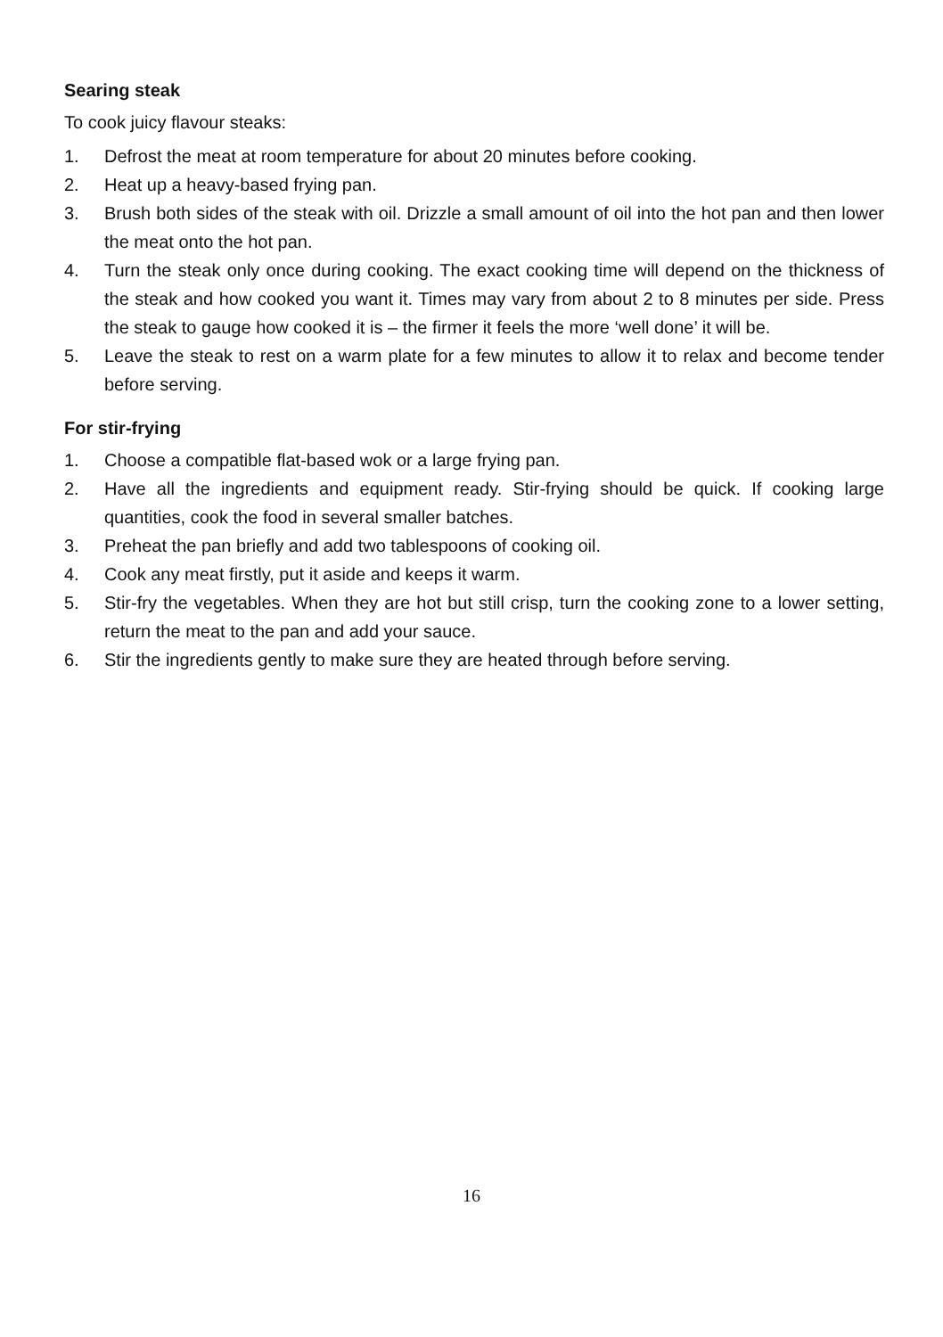Searing steak
To cook juicy flavour steaks:
1. Defrost the meat at room temperature for about 20 minutes before cooking.
2. Heat up a heavy-based frying pan.
3. Brush both sides of the steak with oil. Drizzle a small amount of oil into the hot pan and then lower the meat onto the hot pan.
4. Turn the steak only once during cooking. The exact cooking time will depend on the thickness of the steak and how cooked you want it. Times may vary from about 2 to 8 minutes per side. Press the steak to gauge how cooked it is – the firmer it feels the more ‘well done’ it will be.
5. Leave the steak to rest on a warm plate for a few minutes to allow it to relax and become tender before serving.
For stir-frying
1. Choose a compatible flat-based wok or a large frying pan.
2. Have all the ingredients and equipment ready. Stir-frying should be quick. If cooking large quantities, cook the food in several smaller batches.
3. Preheat the pan briefly and add two tablespoons of cooking oil.
4. Cook any meat firstly, put it aside and keeps it warm.
5. Stir-fry the vegetables. When they are hot but still crisp, turn the cooking zone to a lower setting, return the meat to the pan and add your sauce.
6. Stir the ingredients gently to make sure they are heated through before serving.
16